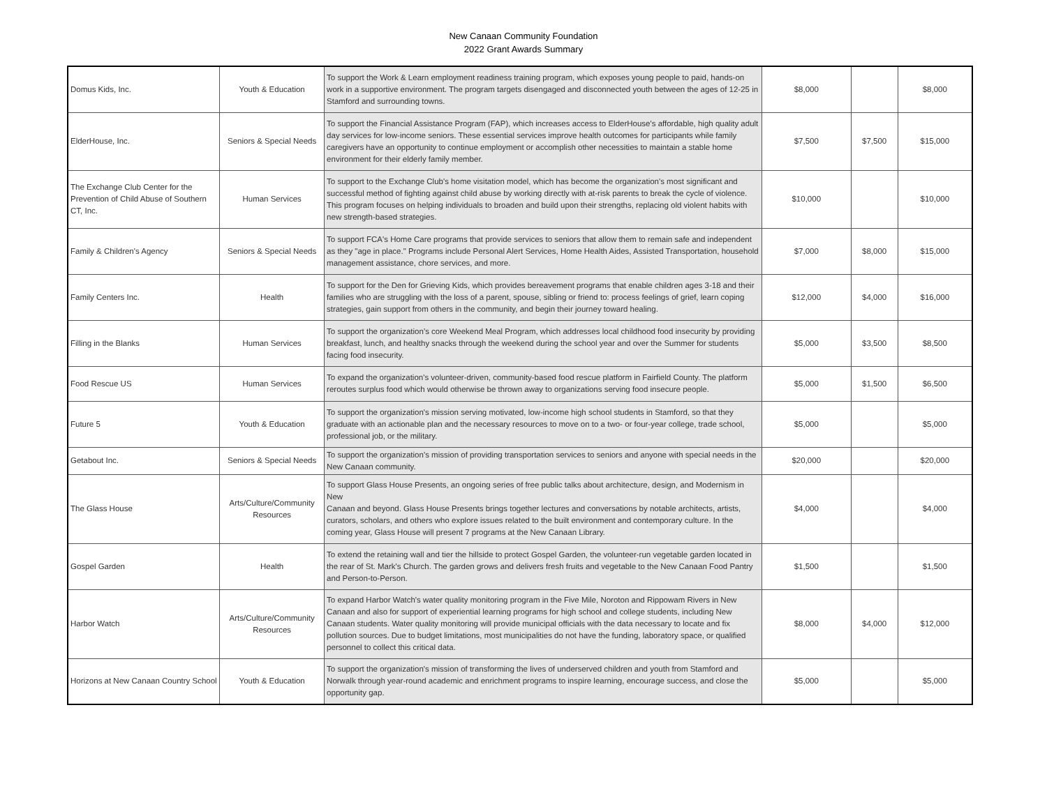New Canaan Community Foundation
2022 Grant Awards Summary
| Domus Kids, Inc. | Youth & Education | To support the Work & Learn employment readiness training program, which exposes young people to paid, hands-on work in a supportive environment. The program targets disengaged and disconnected youth between the ages of 12-25 in Stamford and surrounding towns. | $8,000 | | $8,000 |
| ElderHouse, Inc. | Seniors & Special Needs | To support the Financial Assistance Program (FAP), which increases access to ElderHouse's affordable, high quality adult day services for low-income seniors. These essential services improve health outcomes for participants while family caregivers have an opportunity to continue employment or accomplish other necessities to maintain a stable home environment for their elderly family member. | $7,500 | $7,500 | $15,000 |
| The Exchange Club Center for the Prevention of Child Abuse of Southern CT, Inc. | Human Services | To support to the Exchange Club's home visitation model, which has become the organization's most significant and successful method of fighting against child abuse by working directly with at-risk parents to break the cycle of violence. This program focuses on helping individuals to broaden and build upon their strengths, replacing old violent habits with new strength-based strategies. | $10,000 | | $10,000 |
| Family & Children's Agency | Seniors & Special Needs | To support FCA's Home Care programs that provide services to seniors that allow them to remain safe and independent as they "age in place." Programs include Personal Alert Services, Home Health Aides, Assisted Transportation, household management assistance, chore services, and more. | $7,000 | $8,000 | $15,000 |
| Family Centers Inc. | Health | To support for the Den for Grieving Kids, which provides bereavement programs that enable children ages 3-18 and their families who are struggling with the loss of a parent, spouse, sibling or friend to: process feelings of grief, learn coping strategies, gain support from others in the community, and begin their journey toward healing. | $12,000 | $4,000 | $16,000 |
| Filling in the Blanks | Human Services | To support the organization’s core Weekend Meal Program, which addresses local childhood food insecurity by providing breakfast, lunch, and healthy snacks through the weekend during the school year and over the Summer for students facing food insecurity. | $5,000 | $3,500 | $8,500 |
| Food Rescue US | Human Services | To expand the organization's volunteer-driven, community-based food rescue platform in Fairfield County. The platform reroutes surplus food which would otherwise be thrown away to organizations serving food insecure people. | $5,000 | $1,500 | $6,500 |
| Future 5 | Youth & Education | To support the organization's mission serving motivated, low-income high school students in Stamford, so that they graduate with an actionable plan and the necessary resources to move on to a two- or four-year college, trade school, professional job, or the military. | $5,000 | | $5,000 |
| Getabout Inc. | Seniors & Special Needs | To support the organization’s mission of providing transportation services to seniors and anyone with special needs in the New Canaan community. | $20,000 | | $20,000 |
| The Glass House | Arts/Culture/Community Resources | To support Glass House Presents, an ongoing series of free public talks about architecture, design, and Modernism in New Canaan and beyond. Glass House Presents brings together lectures and conversations by notable architects, artists, curators, scholars, and others who explore issues related to the built environment and contemporary culture. In the coming year, Glass House will present 7 programs at the New Canaan Library. | $4,000 | | $4,000 |
| Gospel Garden | Health | To extend the retaining wall and tier the hillside to protect Gospel Garden, the volunteer-run vegetable garden located in the rear of St. Mark's Church. The garden grows and delivers fresh fruits and vegetable to the New Canaan Food Pantry and Person-to-Person. | $1,500 | | $1,500 |
| Harbor Watch | Arts/Culture/Community Resources | To expand Harbor Watch's water quality monitoring program in the Five Mile, Noroton and Rippowam Rivers in New Canaan and also for support of experiential learning programs for high school and college students, including New Canaan students. Water quality monitoring will provide municipal officials with the data necessary to locate and fix pollution sources. Due to budget limitations, most municipalities do not have the funding, laboratory space, or qualified personnel to collect this critical data. | $8,000 | $4,000 | $12,000 |
| Horizons at New Canaan Country School | Youth & Education | To support the organization's mission of transforming the lives of underserved children and youth from Stamford and Norwalk through year-round academic and enrichment programs to inspire learning, encourage success, and close the opportunity gap. | $5,000 | | $5,000 |